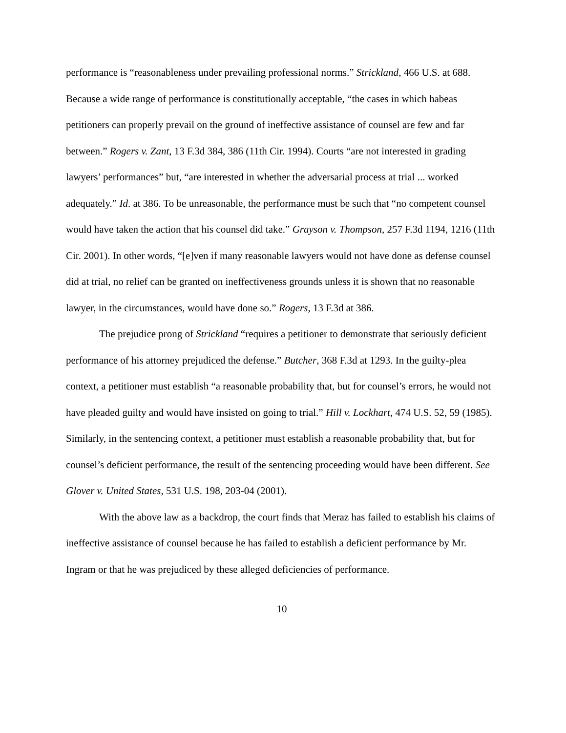performance is “reasonableness under prevailing professional norms.” Strickland, 466 U.S. at 688. Because a wide range of performance is constitutionally acceptable, “the cases in which habeas petitioners can properly prevail on the ground of ineffective assistance of counsel are few and far between.” Rogers v. Zant, 13 F.3d 384, 386 (11th Cir. 1994). Courts “are not interested in grading lawyers’ performances” but, “are interested in whether the adversarial process at trial ... worked adequately.” Id. at 386. To be unreasonable, the performance must be such that “no competent counsel would have taken the action that his counsel did take.” Grayson v. Thompson, 257 F.3d 1194, 1216 (11th Cir. 2001). In other words, “[e]ven if many reasonable lawyers would not have done as defense counsel did at trial, no relief can be granted on ineffectiveness grounds unless it is shown that no reasonable lawyer, in the circumstances, would have done so.” Rogers, 13 F.3d at 386.
The prejudice prong of Strickland “requires a petitioner to demonstrate that seriously deficient performance of his attorney prejudiced the defense.” Butcher, 368 F.3d at 1293. In the guilty-plea context, a petitioner must establish “a reasonable probability that, but for counsel’s errors, he would not have pleaded guilty and would have insisted on going to trial.” Hill v. Lockhart, 474 U.S. 52, 59 (1985). Similarly, in the sentencing context, a petitioner must establish a reasonable probability that, but for counsel’s deficient performance, the result of the sentencing proceeding would have been different. See Glover v. United States, 531 U.S. 198, 203-04 (2001).
With the above law as a backdrop, the court finds that Meraz has failed to establish his claims of ineffective assistance of counsel because he has failed to establish a deficient performance by Mr. Ingram or that he was prejudiced by these alleged deficiencies of performance.
10